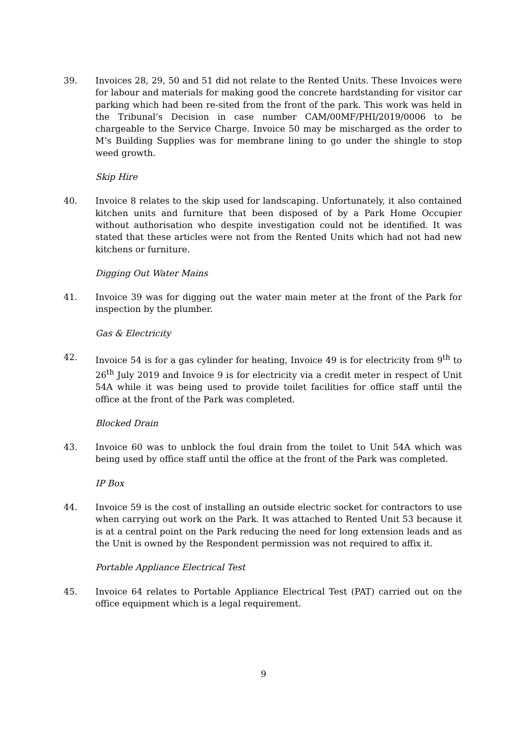39. Invoices 28, 29, 50 and 51 did not relate to the Rented Units. These Invoices were for labour and materials for making good the concrete hardstanding for visitor car parking which had been re-sited from the front of the park. This work was held in the Tribunal’s Decision in case number CAM/00MF/PHI/2019/0006 to be chargeable to the Service Charge. Invoice 50 may be mischarged as the order to M’s Building Supplies was for membrane lining to go under the shingle to stop weed growth.
Skip Hire
40. Invoice 8 relates to the skip used for landscaping. Unfortunately, it also contained kitchen units and furniture that been disposed of by a Park Home Occupier without authorisation who despite investigation could not be identified. It was stated that these articles were not from the Rented Units which had not had new kitchens or furniture.
Digging Out Water Mains
41. Invoice 39 was for digging out the water main meter at the front of the Park for inspection by the plumber.
Gas & Electricity
42. Invoice 54 is for a gas cylinder for heating, Invoice 49 is for electricity from 9<sup>th</sup> to 26<sup>th</sup> July 2019 and Invoice 9 is for electricity via a credit meter in respect of Unit 54A while it was being used to provide toilet facilities for office staff until the office at the front of the Park was completed.
Blocked Drain
43. Invoice 60 was to unblock the foul drain from the toilet to Unit 54A which was being used by office staff until the office at the front of the Park was completed.
IP Box
44. Invoice 59 is the cost of installing an outside electric socket for contractors to use when carrying out work on the Park. It was attached to Rented Unit 53 because it is at a central point on the Park reducing the need for long extension leads and as the Unit is owned by the Respondent permission was not required to affix it.
Portable Appliance Electrical Test
45. Invoice 64 relates to Portable Appliance Electrical Test (PAT) carried out on the office equipment which is a legal requirement.
9